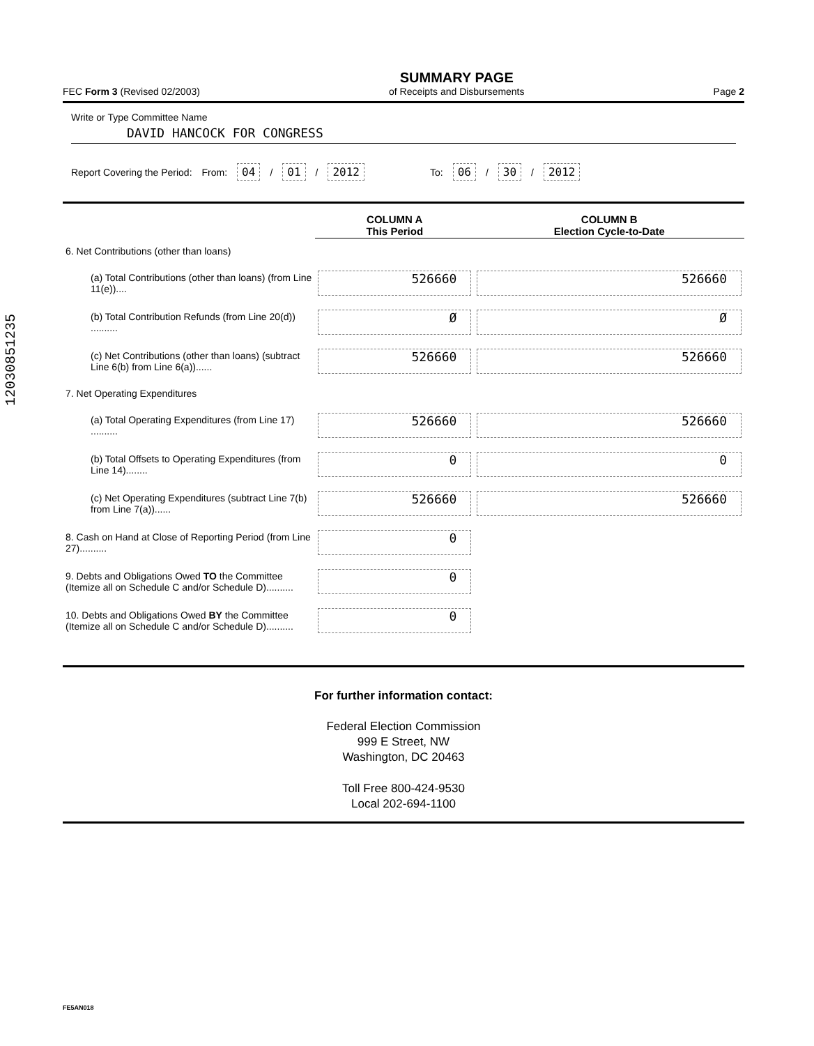12030851235
FEC Form 3 (Revised 02/2003) SUMMARY PAGE
of Receipts and Disbursements Page 2
Write or Type Committee Name
DAVID HANCOCK FOR CONGRESS
Report Covering the Period: From: 04 / 01 / 2012 To: 06 / 30 / 2012
| | COLUMN A This Period | COLUMN B Election Cycle-to-Date |
| --- | --- | --- |
| 6. Net Contributions (other than loans) | | |
| (a) Total Contributions (other than loans) (from Line 11(e)).... | 526660 | 526660 |
| (b) Total Contribution Refunds (from Line 20(d)) .......... | Ø | Ø |
| (c) Net Contributions (other than loans) (subtract Line 6(b) from Line 6(a))...... | 526660 | 526660 |
| 7. Net Operating Expenditures | | |
| (a) Total Operating Expenditures (from Line 17) .......... | 526660 | 526660 |
| (b) Total Offsets to Operating Expenditures (from Line 14)........ | 0 | 0 |
| (c) Net Operating Expenditures (subtract Line 7(b) from Line 7(a))...... | 526660 | 526660 |
| 8. Cash on Hand at Close of Reporting Period (from Line 27).......... | 0 | |
| 9. Debts and Obligations Owed TO the Committee (Itemize all on Schedule C and/or Schedule D).......... | 0 | |
| 10. Debts and Obligations Owed BY the Committee (Itemize all on Schedule C and/or Schedule D).......... | 0 | |
For further information contact:
Federal Election Commission
999 E Street, NW
Washington, DC 20463
Toll Free 800-424-9530
Local 202-694-1100
FE5AN018